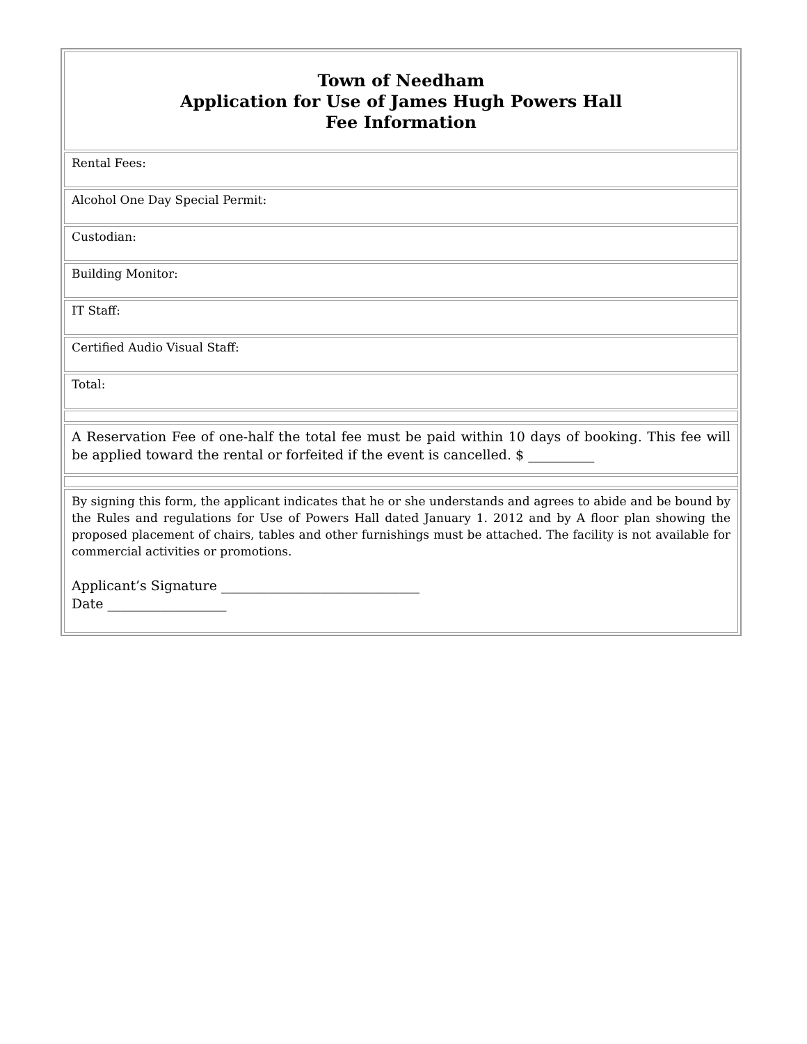| Town of Needham Application for Use of James Hugh Powers Hall Fee Information |
| Rental Fees: |
| Alcohol One Day Special Permit: |
| Custodian: |
| Building Monitor: |
| IT Staff: |
| Certified Audio Visual Staff: |
| Total: |
| A Reservation Fee of one-half the total fee must be paid within 10 days of booking. This fee will be applied toward the rental or forfeited if the event is cancelled. $ __________ |
| By signing this form, the applicant indicates that he or she understands and agrees to abide and be bound by the Rules and regulations for Use of Powers Hall dated January 1. 2012 and by A floor plan showing the proposed placement of chairs, tables and other furnishings must be attached. The facility is not available for commercial activities or promotions. Applicant’s Signature ______________________________ Date __________________ |